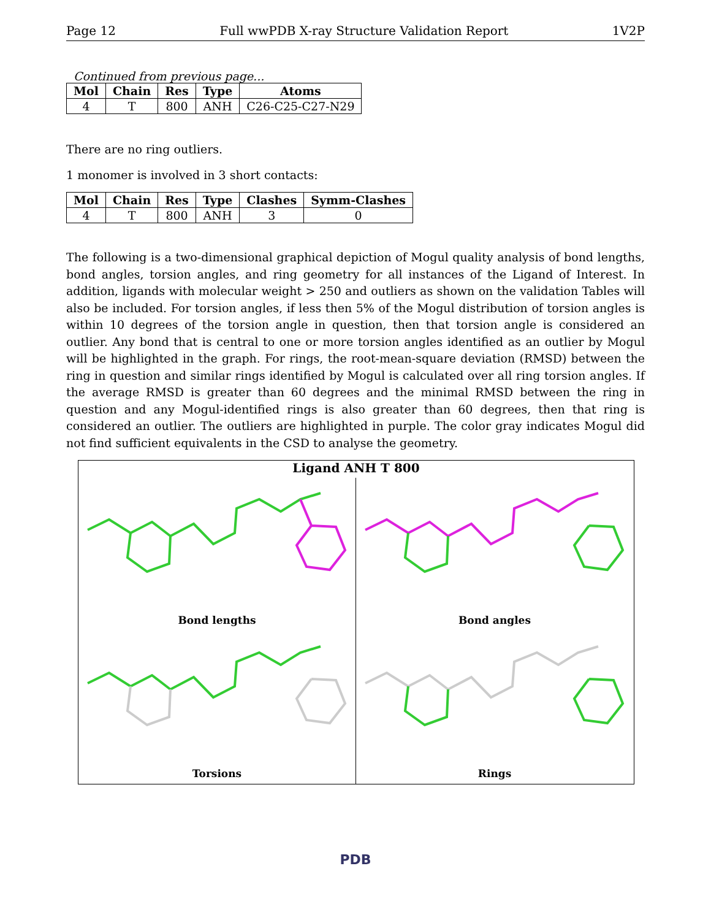Page 12 Full wwPDB X-ray Structure Validation Report 1V2P
Continued from previous page...
| Mol | Chain | Res | Type | Atoms |
| --- | --- | --- | --- | --- |
| 4 | T | 800 | ANH | C26-C25-C27-N29 |
There are no ring outliers.
1 monomer is involved in 3 short contacts:
| Mol | Chain | Res | Type | Clashes | Symm-Clashes |
| --- | --- | --- | --- | --- | --- |
| 4 | T | 800 | ANH | 3 | 0 |
The following is a two-dimensional graphical depiction of Mogul quality analysis of bond lengths, bond angles, torsion angles, and ring geometry for all instances of the Ligand of Interest. In addition, ligands with molecular weight > 250 and outliers as shown on the validation Tables will also be included. For torsion angles, if less then 5% of the Mogul distribution of torsion angles is within 10 degrees of the torsion angle in question, then that torsion angle is considered an outlier. Any bond that is central to one or more torsion angles identified as an outlier by Mogul will be highlighted in the graph. For rings, the root-mean-square deviation (RMSD) between the ring in question and similar rings identified by Mogul is calculated over all ring torsion angles. If the average RMSD is greater than 60 degrees and the minimal RMSD between the ring in question and any Mogul-identified rings is also greater than 60 degrees, then that ring is considered an outlier. The outliers are highlighted in purple. The color gray indicates Mogul did not find sufficient equivalents in the CSD to analyse the geometry.
Ligand ANH T 800
Bond lengths Bond angles
Torsions Rings
PDB